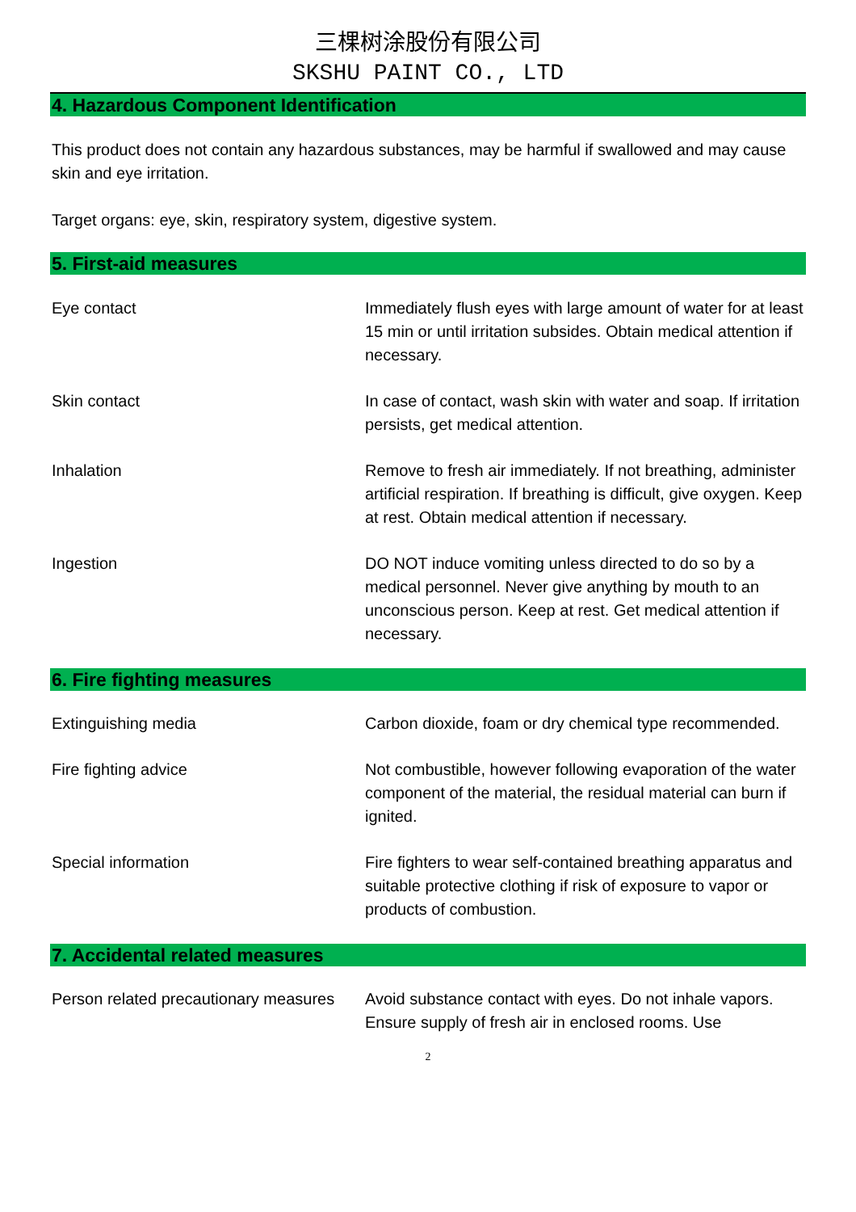三棵树涂股份有限公司
SKSHU PAINT CO., LTD
4. Hazardous Component Identification
This product does not contain any hazardous substances, may be harmful if swallowed and may cause skin and eye irritation.
Target organs: eye, skin, respiratory system, digestive system.
5. First-aid measures
Eye contact Immediately flush eyes with large amount of water for at least 15 min or until irritation subsides. Obtain medical attention if necessary.
Skin contact In case of contact, wash skin with water and soap. If irritation persists, get medical attention.
Inhalation Remove to fresh air immediately. If not breathing, administer artificial respiration. If breathing is difficult, give oxygen. Keep at rest. Obtain medical attention if necessary.
Ingestion DO NOT induce vomiting unless directed to do so by a medical personnel. Never give anything by mouth to an unconscious person. Keep at rest. Get medical attention if necessary.
6. Fire fighting measures
Extinguishing media Carbon dioxide, foam or dry chemical type recommended.
Fire fighting advice Not combustible, however following evaporation of the water component of the material, the residual material can burn if ignited.
Special information Fire fighters to wear self-contained breathing apparatus and suitable protective clothing if risk of exposure to vapor or products of combustion.
7. Accidental related measures
Person related precautionary measures
Avoid substance contact with eyes. Do not inhale vapors. Ensure supply of fresh air in enclosed rooms. Use
2